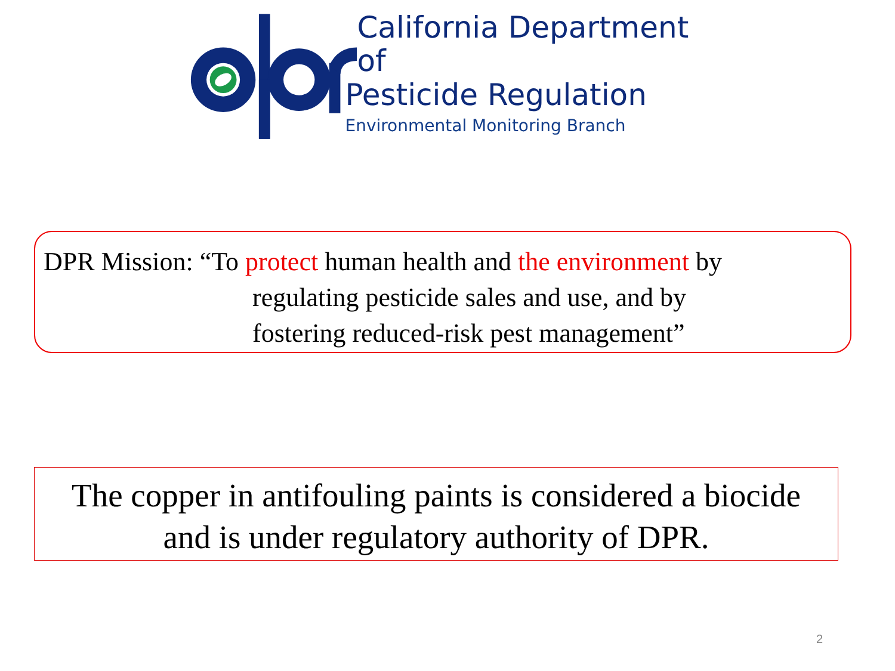California Department of
Pesticide Regulation
Environmental Monitoring Branch
DPR Mission: “To protect human health and the environment by
regulating pesticide sales and use, and by
fostering reduced-risk pest management”
The copper in antifouling paints is considered a biocide
and is under regulatory authority of DPR.
2